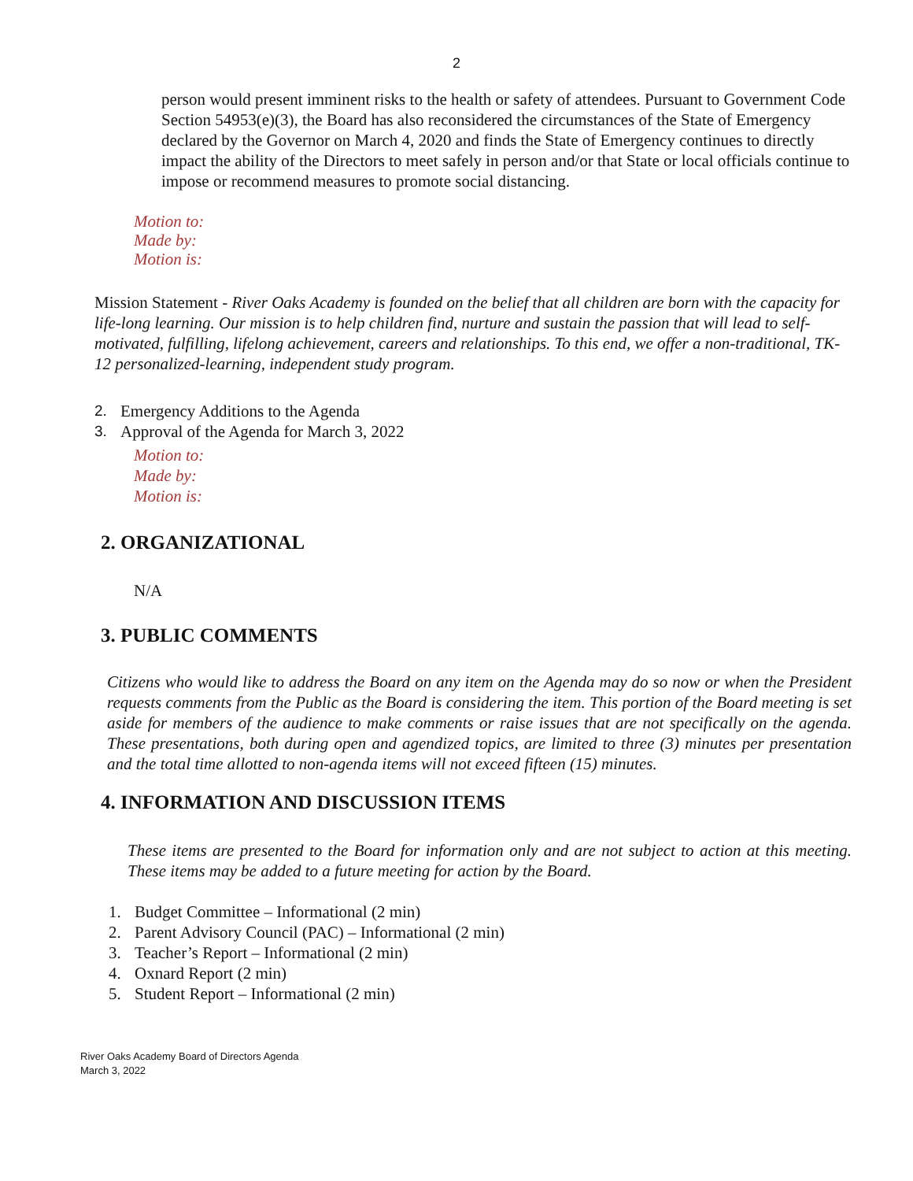2
person would present imminent risks to the health or safety of attendees. Pursuant to Government Code Section 54953(e)(3), the Board has also reconsidered the circumstances of the State of Emergency declared by the Governor on March 4, 2020 and finds the State of Emergency continues to directly impact the ability of the Directors to meet safely in person and/or that State or local officials continue to impose or recommend measures to promote social distancing.
Motion to:
Made by:
Motion is:
Mission Statement - River Oaks Academy is founded on the belief that all children are born with the capacity for life-long learning. Our mission is to help children find, nurture and sustain the passion that will lead to self-motivated, fulfilling, lifelong achievement, careers and relationships. To this end, we offer a non-traditional, TK-12 personalized-learning, independent study program.
2. Emergency Additions to the Agenda
3. Approval of the Agenda for March 3, 2022
Motion to:
Made by:
Motion is:
2. ORGANIZATIONAL
N/A
3. PUBLIC COMMENTS
Citizens who would like to address the Board on any item on the Agenda may do so now or when the President requests comments from the Public as the Board is considering the item. This portion of the Board meeting is set aside for members of the audience to make comments or raise issues that are not specifically on the agenda. These presentations, both during open and agendized topics, are limited to three (3) minutes per presentation and the total time allotted to non-agenda items will not exceed fifteen (15) minutes.
4. INFORMATION AND DISCUSSION ITEMS
These items are presented to the Board for information only and are not subject to action at this meeting. These items may be added to a future meeting for action by the Board.
1. Budget Committee – Informational (2 min)
2. Parent Advisory Council (PAC) – Informational (2 min)
3. Teacher’s Report – Informational (2 min)
4. Oxnard Report (2 min)
5. Student Report – Informational (2 min)
River Oaks Academy Board of Directors Agenda
March 3, 2022